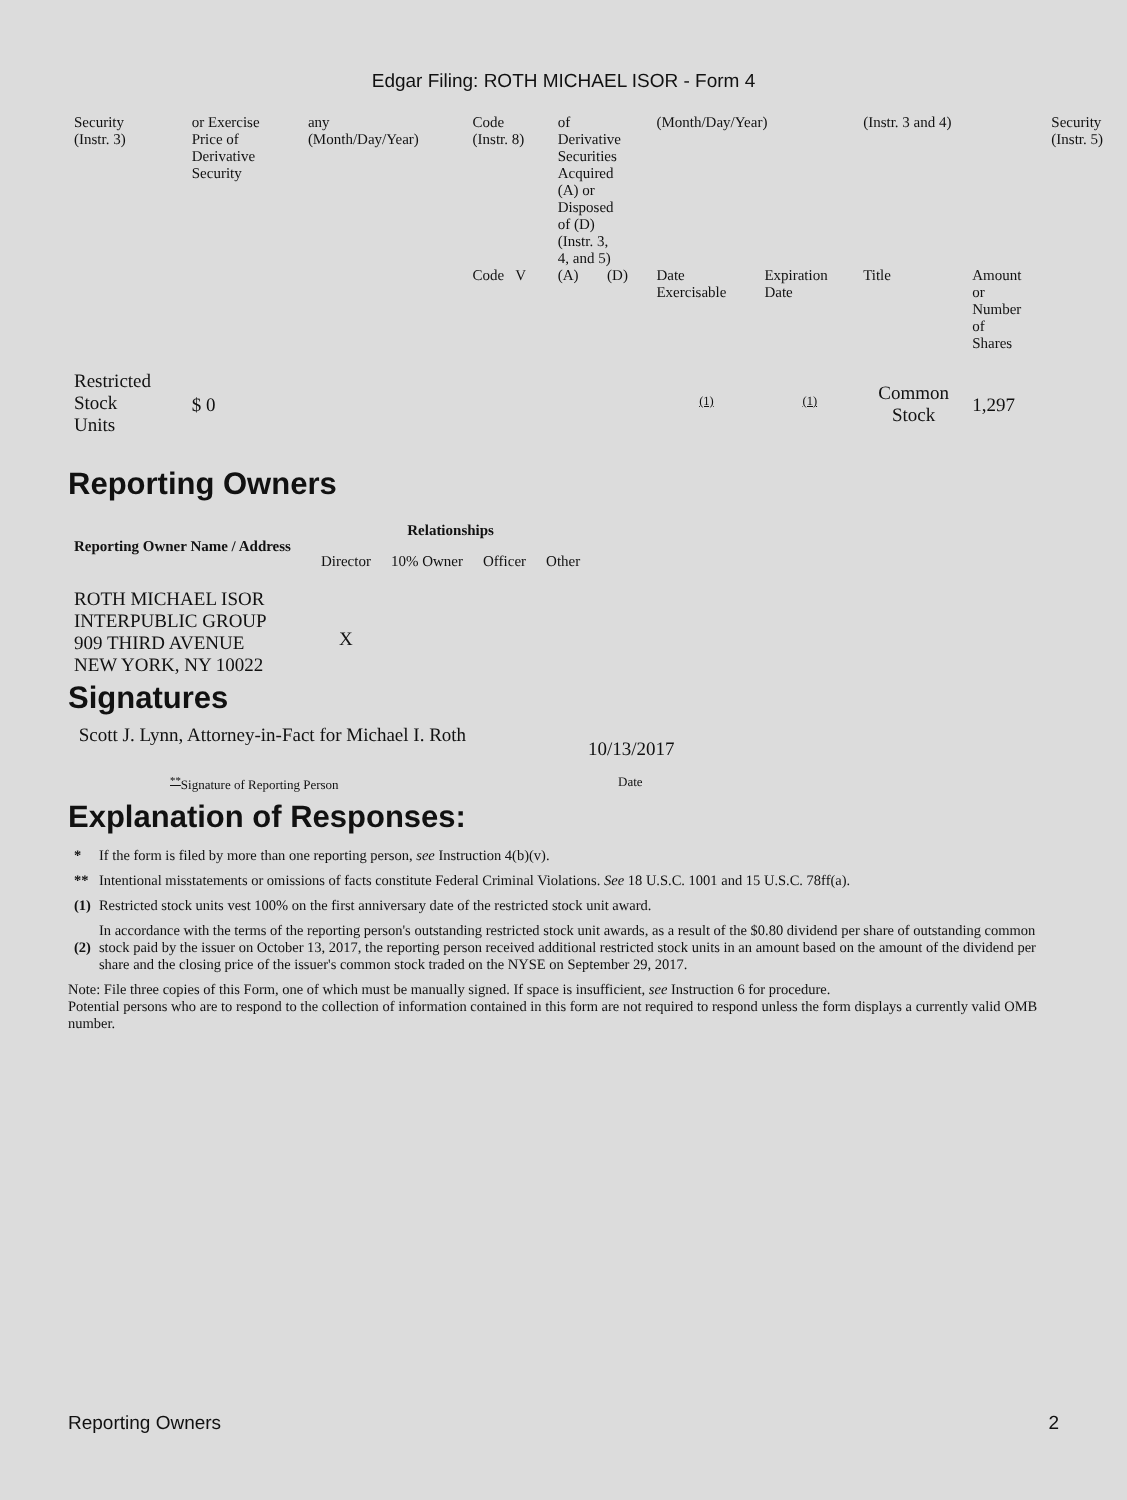Edgar Filing: ROTH MICHAEL ISOR - Form 4
| Security (Instr. 3) | or Exercise Price of Derivative Security | | any (Month/Day/Year) | Code (Instr. 8) | of Derivative Securities Acquired (A) or Disposed of (D) (Instr. 3, 4, and 5) | | (Month/Day/Year) | | (Instr. 3 and 4) | | Security (Instr. 5) |
| | | | | Code V | (A) | (D) | Date Exercisable | Expiration Date | Title | Amount or Number of Shares | |
| Restricted Stock Units | $ 0 | | | | | | <sup>(1)</sup> | <sup>(1)</sup> | Common Stock | 1,297 | |
Reporting Owners
| Reporting Owner Name / Address | Relationships | | | |
| --- | --- | --- | --- | --- |
| | Director | 10% Owner | Officer | Other |
| ROTH MICHAEL ISOR INTERPUBLIC GROUP 909 THIRD AVENUE NEW YORK, NY 10022 | X | | | |
Signatures
| Scott J. Lynn, Attorney-in-Fact for Michael I. Roth | 10/13/2017 |
| <sup>**</sup> Signature of Reporting Person | Date |
Explanation of Responses:
| * | If the form is filed by more than one reporting person, see Instruction 4(b)(v). |
| ** | Intentional misstatements or omissions of facts constitute Federal Criminal Violations. See 18 U.S.C. 1001 and 15 U.S.C. 78ff(a). |
| (1) | Restricted stock units vest 100% on the first anniversary date of the restricted stock unit award. |
| (2) | In accordance with the terms of the reporting person's outstanding restricted stock unit awards, as a result of the $0.80 dividend per share of outstanding common stock paid by the issuer on October 13, 2017, the reporting person received additional restricted stock units in an amount based on the amount of the dividend per share and the closing price of the issuer's common stock traded on the NYSE on September 29, 2017. |
Note: File three copies of this Form, one of which must be manually signed. If space is insufficient, see Instruction 6 for procedure.
Potential persons who are to respond to the collection of information contained in this form are not required to respond unless the form displays a currently valid OMB number.
Reporting Owners 2